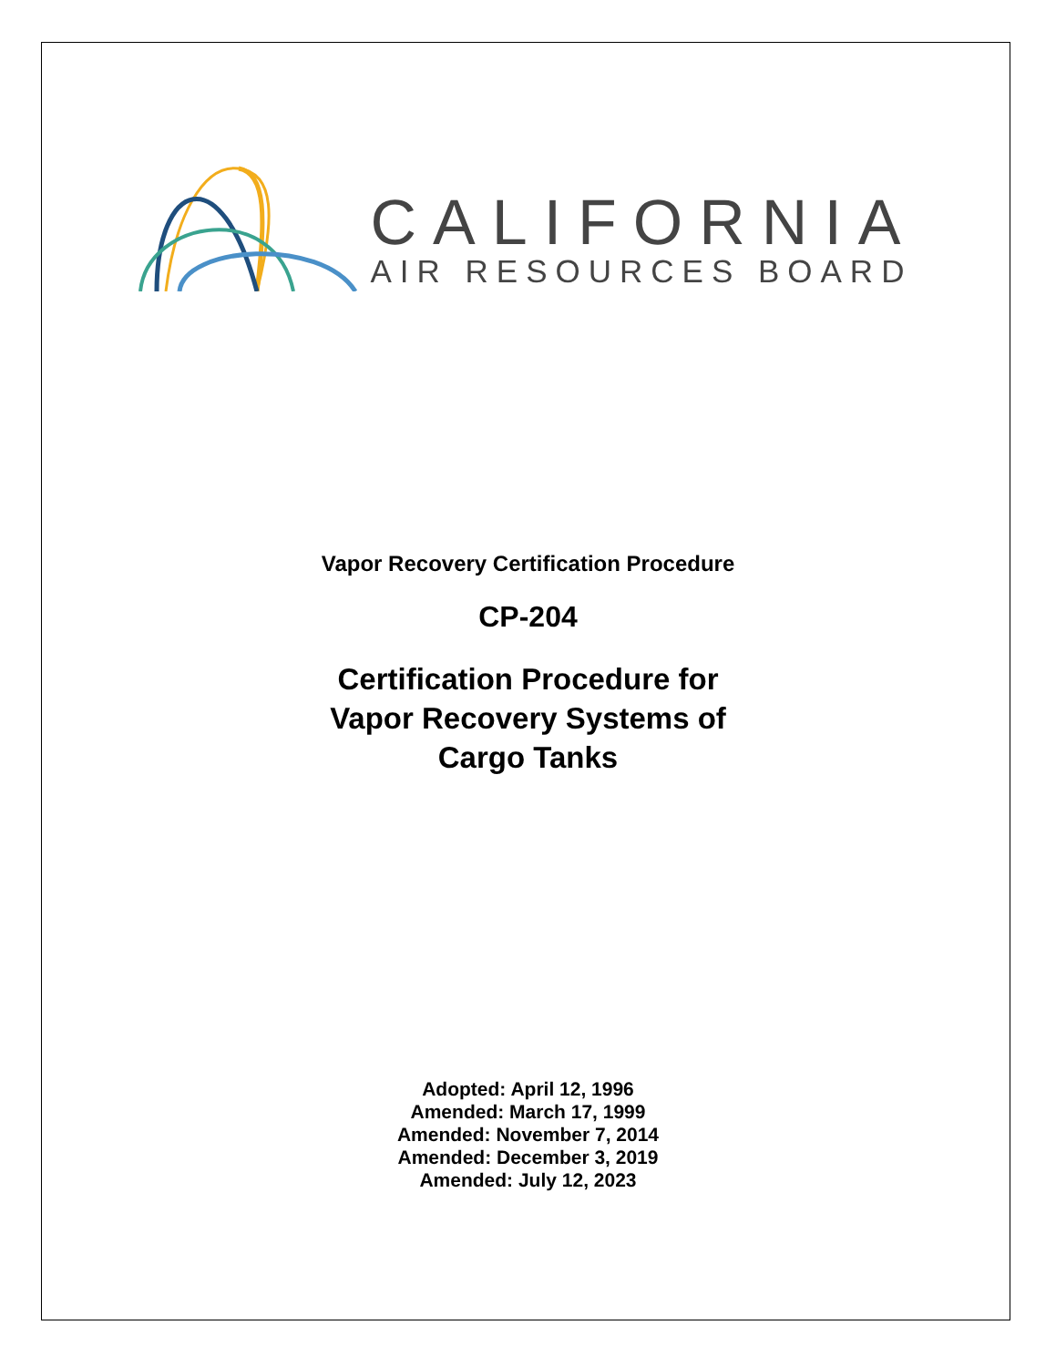CALIFORNIA
AIR RESOURCES BOARD
Vapor Recovery Certification Procedure
CP-204
Certification Procedure for
Vapor Recovery Systems of
Cargo Tanks
Adopted: April 12, 1996
Amended: March 17, 1999
Amended: November 7, 2014
Amended: December 3, 2019
Amended: July 12, 2023